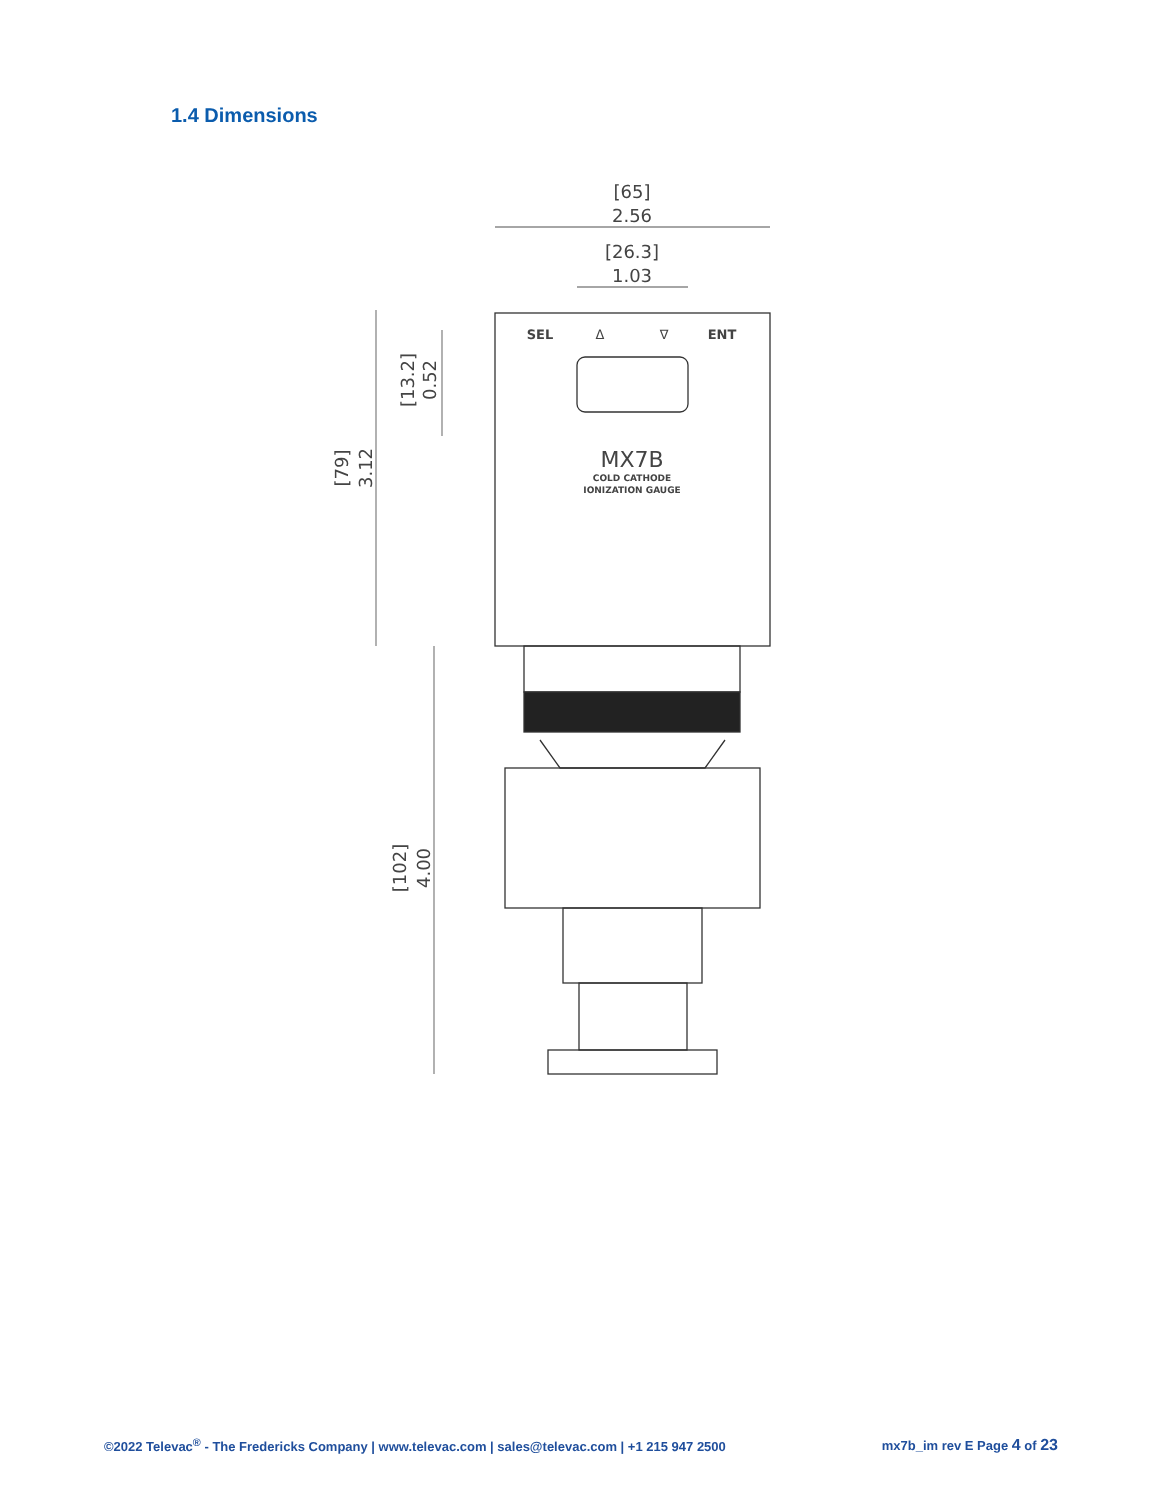1.4 Dimensions
[65]
2.56
[26.3]
1.03
SEL
Δ
∇
ENT
MX7B
COLD CATHODE
IONIZATION GAUGE
[13.2]
0.52
[79]
3.12
[102]
4.00
©2022 Televac<sup>®</sup> - The Fredericks Company | www.televac.com | sales@televac.com | +1 215 947 2500 mx7b_im rev E Page 4 of 23